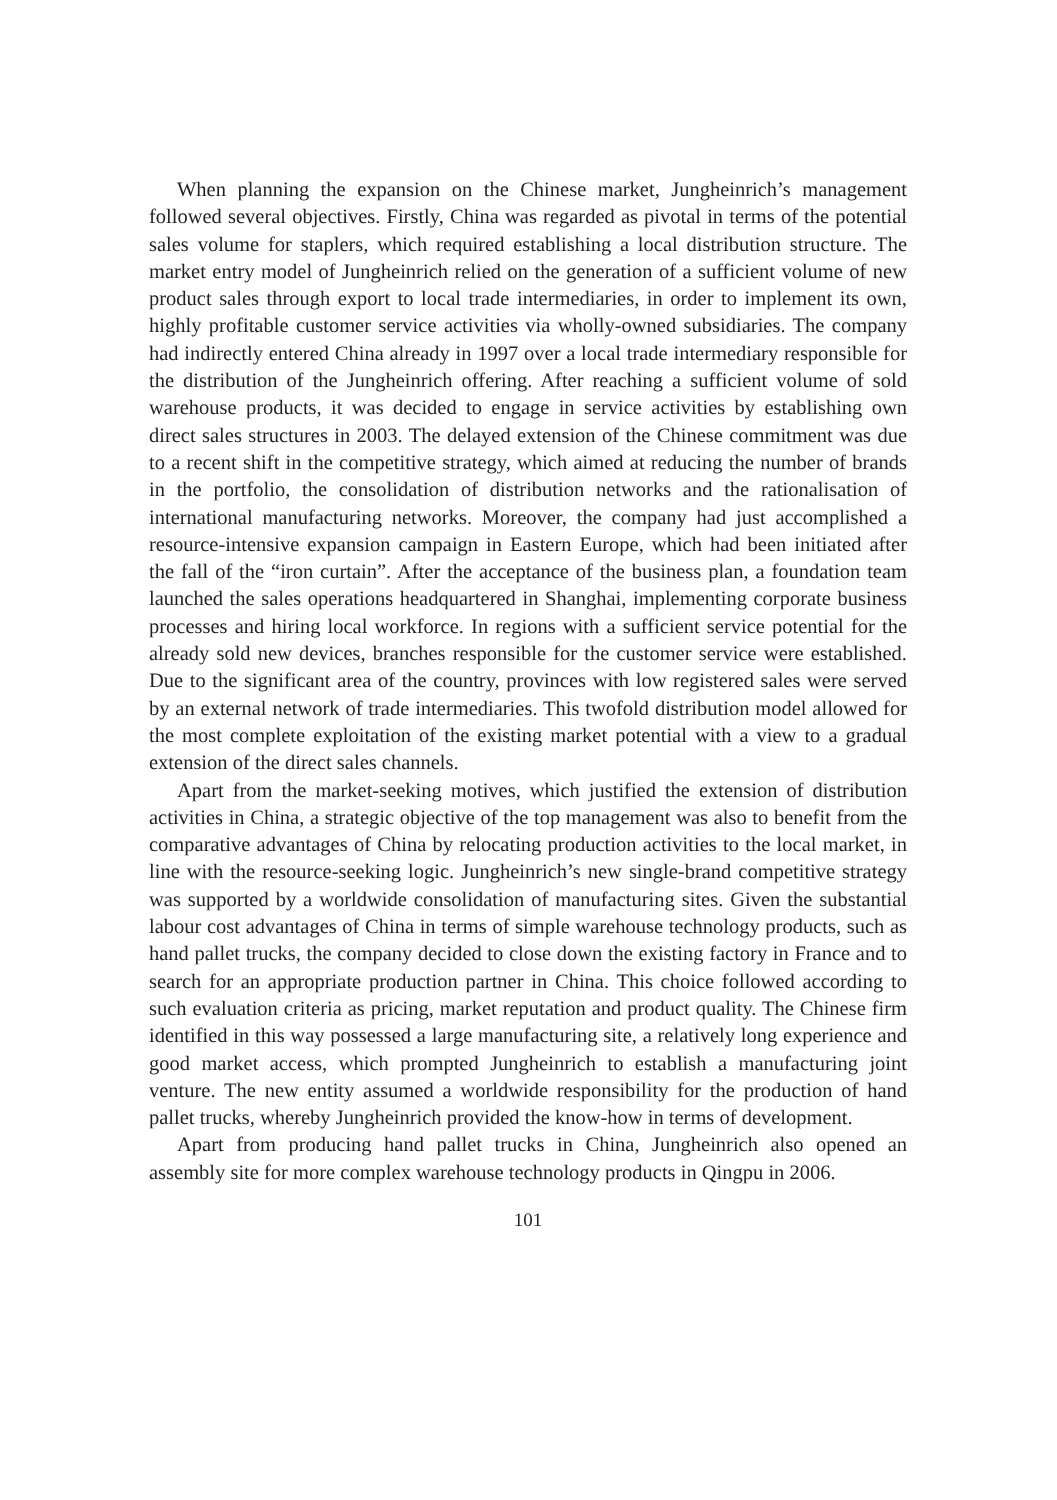When planning the expansion on the Chinese market, Jungheinrich’s management followed several objectives. Firstly, China was regarded as pivotal in terms of the potential sales volume for staplers, which required establishing a local distribution structure. The market entry model of Jungheinrich relied on the generation of a sufficient volume of new product sales through export to local trade intermediaries, in order to implement its own, highly profitable customer service activities via wholly-owned subsidiaries. The company had indirectly entered China already in 1997 over a local trade intermediary responsible for the distribution of the Jungheinrich offering. After reaching a sufficient volume of sold warehouse products, it was decided to engage in service activities by establishing own direct sales structures in 2003. The delayed extension of the Chinese commitment was due to a recent shift in the competitive strategy, which aimed at reducing the number of brands in the portfolio, the consolidation of distribution networks and the rationalisation of international manufacturing networks. Moreover, the company had just accomplished a resource-intensive expansion campaign in Eastern Europe, which had been initiated after the fall of the “iron curtain”. After the acceptance of the business plan, a foundation team launched the sales operations headquartered in Shanghai, implementing corporate business processes and hiring local workforce. In regions with a sufficient service potential for the already sold new devices, branches responsible for the customer service were established. Due to the significant area of the country, provinces with low registered sales were served by an external network of trade intermediaries. This twofold distribution model allowed for the most complete exploitation of the existing market potential with a view to a gradual extension of the direct sales channels.
Apart from the market-seeking motives, which justified the extension of distribution activities in China, a strategic objective of the top management was also to benefit from the comparative advantages of China by relocating production activities to the local market, in line with the resource-seeking logic. Jungheinrich’s new single-brand competitive strategy was supported by a worldwide consolidation of manufacturing sites. Given the substantial labour cost advantages of China in terms of simple warehouse technology products, such as hand pallet trucks, the company decided to close down the existing factory in France and to search for an appropriate production partner in China. This choice followed according to such evaluation criteria as pricing, market reputation and product quality. The Chinese firm identified in this way possessed a large manufacturing site, a relatively long experience and good market access, which prompted Jungheinrich to establish a manufacturing joint venture. The new entity assumed a worldwide responsibility for the production of hand pallet trucks, whereby Jungheinrich provided the know-how in terms of development.
Apart from producing hand pallet trucks in China, Jungheinrich also opened an assembly site for more complex warehouse technology products in Qingpu in 2006.
101